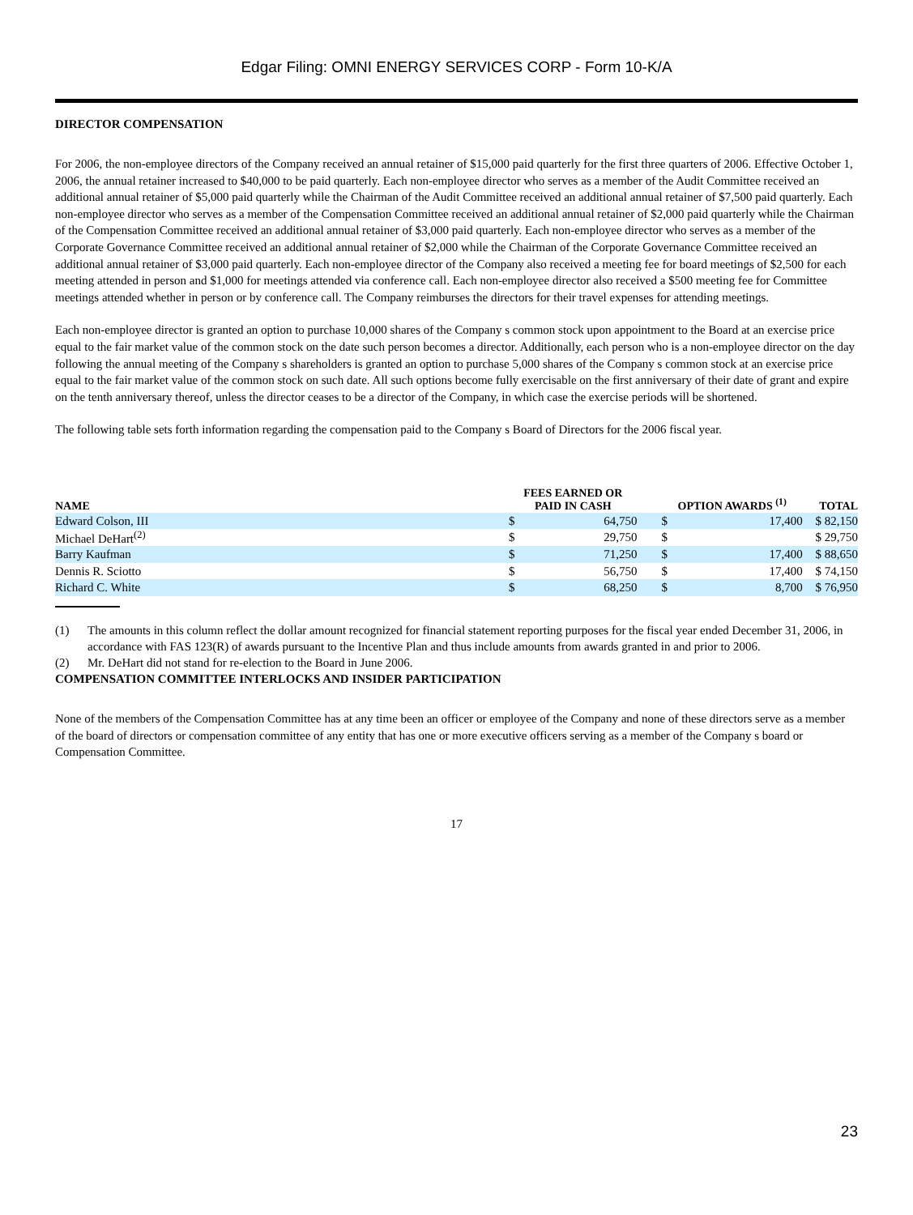Edgar Filing: OMNI ENERGY SERVICES CORP - Form 10-K/A
DIRECTOR COMPENSATION
For 2006, the non-employee directors of the Company received an annual retainer of $15,000 paid quarterly for the first three quarters of 2006. Effective October 1, 2006, the annual retainer increased to $40,000 to be paid quarterly. Each non-employee director who serves as a member of the Audit Committee received an additional annual retainer of $5,000 paid quarterly while the Chairman of the Audit Committee received an additional annual retainer of $7,500 paid quarterly. Each non-employee director who serves as a member of the Compensation Committee received an additional annual retainer of $2,000 paid quarterly while the Chairman of the Compensation Committee received an additional annual retainer of $3,000 paid quarterly. Each non-employee director who serves as a member of the Corporate Governance Committee received an additional annual retainer of $2,000 while the Chairman of the Corporate Governance Committee received an additional annual retainer of $3,000 paid quarterly. Each non-employee director of the Company also received a meeting fee for board meetings of $2,500 for each meeting attended in person and $1,000 for meetings attended via conference call. Each non-employee director also received a $500 meeting fee for Committee meetings attended whether in person or by conference call. The Company reimburses the directors for their travel expenses for attending meetings.
Each non-employee director is granted an option to purchase 10,000 shares of the Company s common stock upon appointment to the Board at an exercise price equal to the fair market value of the common stock on the date such person becomes a director. Additionally, each person who is a non-employee director on the day following the annual meeting of the Company s shareholders is granted an option to purchase 5,000 shares of the Company s common stock at an exercise price equal to the fair market value of the common stock on such date. All such options become fully exercisable on the first anniversary of their date of grant and expire on the tenth anniversary thereof, unless the director ceases to be a director of the Company, in which case the exercise periods will be shortened.
The following table sets forth information regarding the compensation paid to the Company s Board of Directors for the 2006 fiscal year.
| NAME | FEES EARNED OR PAID IN CASH | | | OPTION AWARDS <sup>(1)</sup> | | TOTAL |
| --- | --- | --- | --- | --- | --- | --- |
| Edward Colson, III | $ | 64,750 | | $ | 17,400 | $ 82,150 |
| Michael DeHart<sup>(2)</sup> | $ | 29,750 | | $ | | $ 29,750 |
| Barry Kaufman | $ | 71,250 | | $ | 17,400 | $ 88,650 |
| Dennis R. Sciotto | $ | 56,750 | | $ | 17,400 | $ 74,150 |
| Richard C. White | $ | 68,250 | | $ | 8,700 | $ 76,950 |
(1) The amounts in this column reflect the dollar amount recognized for financial statement reporting purposes for the fiscal year ended December 31, 2006, in accordance with FAS 123(R) of awards pursuant to the Incentive Plan and thus include amounts from awards granted in and prior to 2006.
(2) Mr. DeHart did not stand for re-election to the Board in June 2006.
COMPENSATION COMMITTEE INTERLOCKS AND INSIDER PARTICIPATION
None of the members of the Compensation Committee has at any time been an officer or employee of the Company and none of these directors serve as a member of the board of directors or compensation committee of any entity that has one or more executive officers serving as a member of the Company s board or Compensation Committee.
17
23